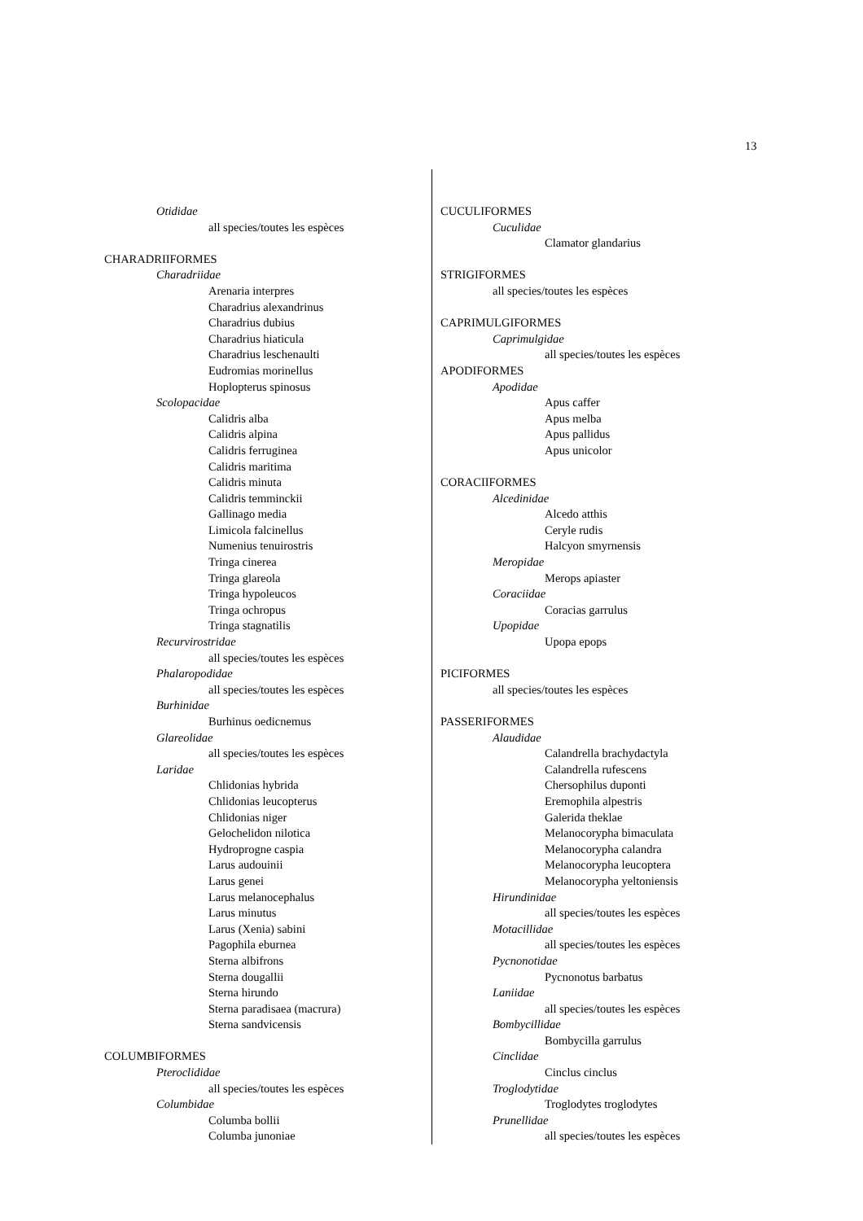13
Otididae
all species/toutes les espèces
CHARADRIIFORMES
Charadriidae
Arenaria interpres
Charadrius alexandrinus
Charadrius dubius
Charadrius hiaticula
Charadrius leschenaulti
Eudromias morinellus
Hoplopterus spinosus
Scolopacidae
Calidris alba
Calidris alpina
Calidris ferruginea
Calidris maritima
Calidris minuta
Calidris temminckii
Gallinago media
Limicola falcinellus
Numenius tenuirostris
Tringa cinerea
Tringa glareola
Tringa hypoleucos
Tringa ochropus
Tringa stagnatilis
Recurvirostridae
all species/toutes les espèces
Phalaropodidae
all species/toutes les espèces
Burhinidae
Burhinus oedicnemus
Glareolidae
all species/toutes les espèces
Laridae
Chlidonias hybrida
Chlidonias leucopterus
Chlidonias niger
Gelochelidon nilotica
Hydroprogne caspia
Larus audouinii
Larus genei
Larus melanocephalus
Larus minutus
Larus (Xenia) sabini
Pagophila eburnea
Sterna albifrons
Sterna dougallii
Sterna hirundo
Sterna paradisaea (macrura)
Sterna sandvicensis
COLUMBIFORMES
Pteroclididae
all species/toutes les espèces
Columbidae
Columba bollii
Columba junoniae
CUCULIFORMES
Cuculidae
Clamator glandarius
STRIGIFORMES
all species/toutes les espèces
CAPRIMULGIFORMES
Caprimulgidae
all species/toutes les espèces
APODIFORMES
Apodidae
Apus caffer
Apus melba
Apus pallidus
Apus unicolor
CORACIIFORMES
Alcedinidae
Alcedo atthis
Ceryle rudis
Halcyon smyrnensis
Meropidae
Merops apiaster
Coraciidae
Coracias garrulus
Upopidae
Upopa epops
PICIFORMES
all species/toutes les espèces
PASSERIFORMES
Alaudidae
Calandrella brachydactyla
Calandrella rufescens
Chersophilus duponti
Eremophila alpestris
Galerida theklae
Melanocorypha bimaculata
Melanocorypha calandra
Melanocorypha leucoptera
Melanocorypha yeltoniensis
Hirundinidae
all species/toutes les espèces
Motacillidae
all species/toutes les espèces
Pycnonotidae
Pycnonotus barbatus
Laniidae
all species/toutes les espèces
Bombycillidae
Bombycilla garrulus
Cinclidae
Cinclus cinclus
Troglodytidae
Troglodytes troglodytes
Prunellidae
all species/toutes les espèces